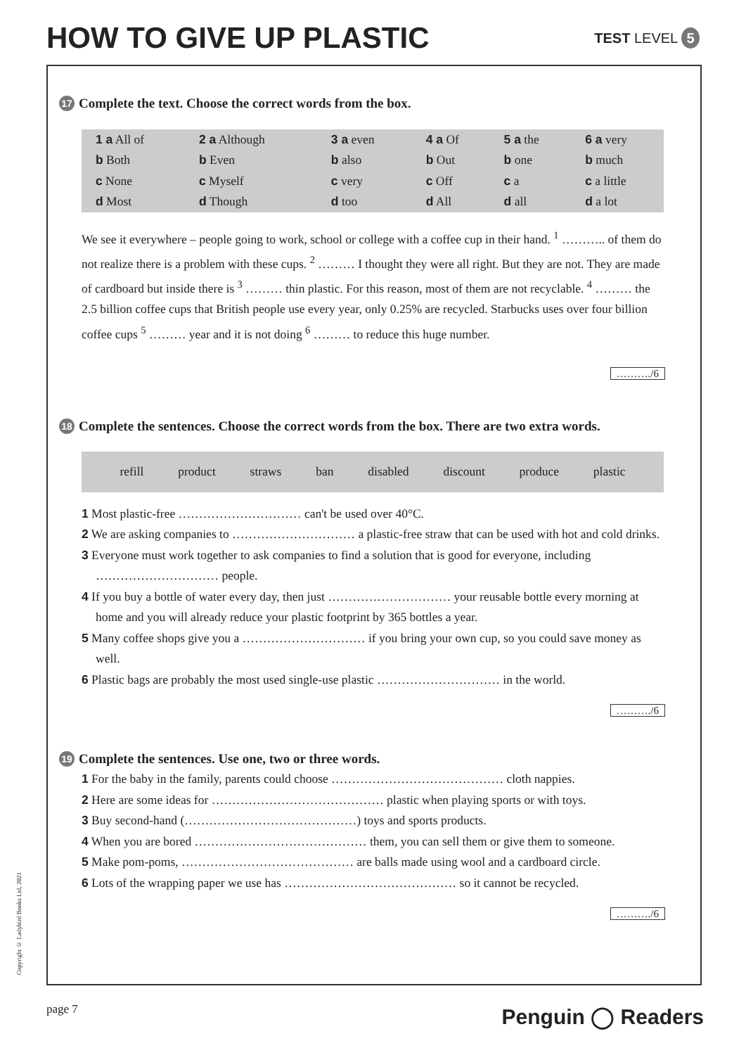HOW TO GIVE UP PLASTIC
TEST LEVEL 5
17 Complete the text. Choose the correct words from the box.
| 1 a All of | 2 a Although | 3 a even | 4 a Of | 5 a the | 6 a very |
| b Both | b Even | b also | b Out | b one | b much |
| c None | c Myself | c very | c Off | c a | c a little |
| d Most | d Though | d too | d All | d all | d a lot |
We see it everywhere – people going to work, school or college with a coffee cup in their hand. <sup>1</sup> ……….. of them do not realize there is a problem with these cups. <sup>2</sup> ……… I thought they were all right. But they are not. They are made of cardboard but inside there is <sup>3</sup> ……… thin plastic. For this reason, most of them are not recyclable. <sup>4</sup> ……… the 2.5 billion coffee cups that British people use every year, only 0.25% are recycled. Starbucks uses over four billion coffee cups <sup>5</sup> ……… year and it is not doing <sup>6</sup> ……… to reduce this huge number.
………./6
18 Complete the sentences. Choose the correct words from the box. There are two extra words.
refill product straws ban disabled discount produce plastic
1 Most plastic-free ………………………… can't be used over 40°C.
2 We are asking companies to ………………………… a plastic-free straw that can be used with hot and cold drinks.
3 Everyone must work together to ask companies to find a solution that is good for everyone, including ………………………… people.
4 If you buy a bottle of water every day, then just ………………………… your reusable bottle every morning at home and you will already reduce your plastic footprint by 365 bottles a year.
5 Many coffee shops give you a ………………………… if you bring your own cup, so you could save money as well.
6 Plastic bags are probably the most used single-use plastic ………………………… in the world.
………./6
19 Complete the sentences. Use one, two or three words.
1 For the baby in the family, parents could choose …………………………………… cloth nappies.
2 Here are some ideas for …………………………………… plastic when playing sports or with toys.
3 Buy second-hand (……………………………………) toys and sports products.
4 When you are bored …………………………………… them, you can sell them or give them to someone.
5 Make pom-poms, …………………………………… are balls made using wool and a cardboard circle.
6 Lots of the wrapping paper we use has …………………………………… so it cannot be recycled.
………./6
Copyright © Ladybird Books Ltd, 2021
page 7 Penguin ◯ Readers